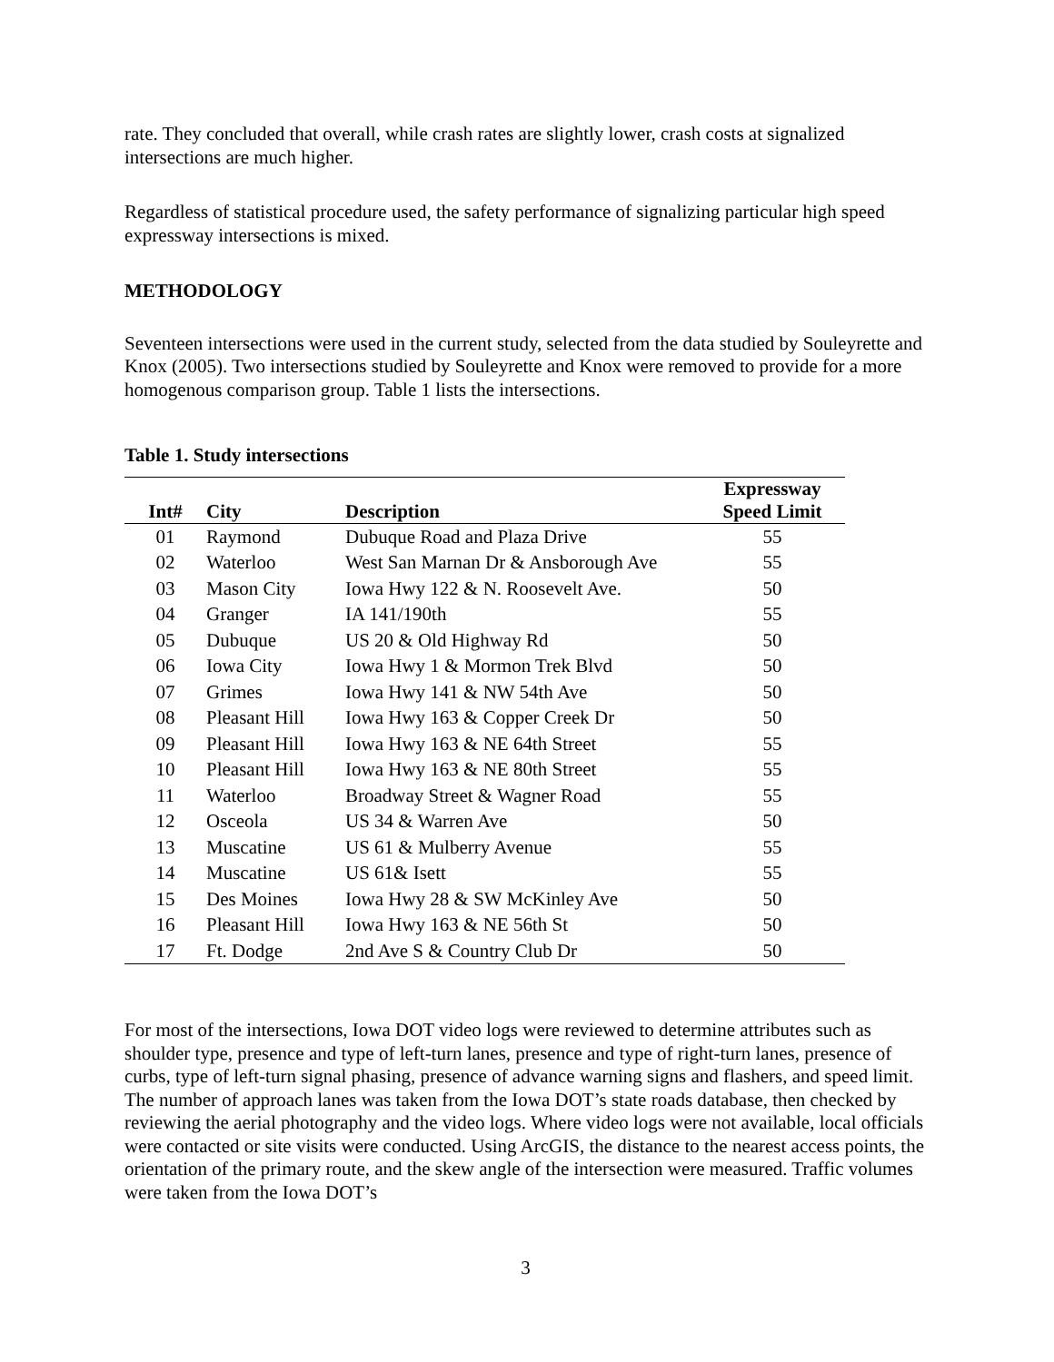rate. They concluded that overall, while crash rates are slightly lower, crash costs at signalized intersections are much higher.
Regardless of statistical procedure used, the safety performance of signalizing particular high speed expressway intersections is mixed.
METHODOLOGY
Seventeen intersections were used in the current study, selected from the data studied by Souleyrette and Knox (2005). Two intersections studied by Souleyrette and Knox were removed to provide for a more homogenous comparison group. Table 1 lists the intersections.
Table 1. Study intersections
| Int# | City | Description | Expressway Speed Limit |
| --- | --- | --- | --- |
| 01 | Raymond | Dubuque Road and Plaza Drive | 55 |
| 02 | Waterloo | West San Marnan Dr & Ansborough Ave | 55 |
| 03 | Mason City | Iowa Hwy 122 & N. Roosevelt Ave. | 50 |
| 04 | Granger | IA 141/190th | 55 |
| 05 | Dubuque | US 20 & Old Highway Rd | 50 |
| 06 | Iowa City | Iowa Hwy 1 & Mormon Trek Blvd | 50 |
| 07 | Grimes | Iowa Hwy 141 & NW 54th Ave | 50 |
| 08 | Pleasant Hill | Iowa Hwy 163 & Copper Creek Dr | 50 |
| 09 | Pleasant Hill | Iowa Hwy 163 & NE 64th Street | 55 |
| 10 | Pleasant Hill | Iowa Hwy 163 & NE 80th Street | 55 |
| 11 | Waterloo | Broadway Street & Wagner Road | 55 |
| 12 | Osceola | US 34 & Warren Ave | 50 |
| 13 | Muscatine | US 61 & Mulberry Avenue | 55 |
| 14 | Muscatine | US 61& Isett | 55 |
| 15 | Des Moines | Iowa Hwy 28 & SW McKinley Ave | 50 |
| 16 | Pleasant Hill | Iowa Hwy 163 & NE 56th St | 50 |
| 17 | Ft. Dodge | 2nd Ave S & Country Club Dr | 50 |
For most of the intersections, Iowa DOT video logs were reviewed to determine attributes such as shoulder type, presence and type of left-turn lanes, presence and type of right-turn lanes, presence of curbs, type of left-turn signal phasing, presence of advance warning signs and flashers, and speed limit. The number of approach lanes was taken from the Iowa DOT’s state roads database, then checked by reviewing the aerial photography and the video logs. Where video logs were not available, local officials were contacted or site visits were conducted. Using ArcGIS, the distance to the nearest access points, the orientation of the primary route, and the skew angle of the intersection were measured. Traffic volumes were taken from the Iowa DOT’s
3